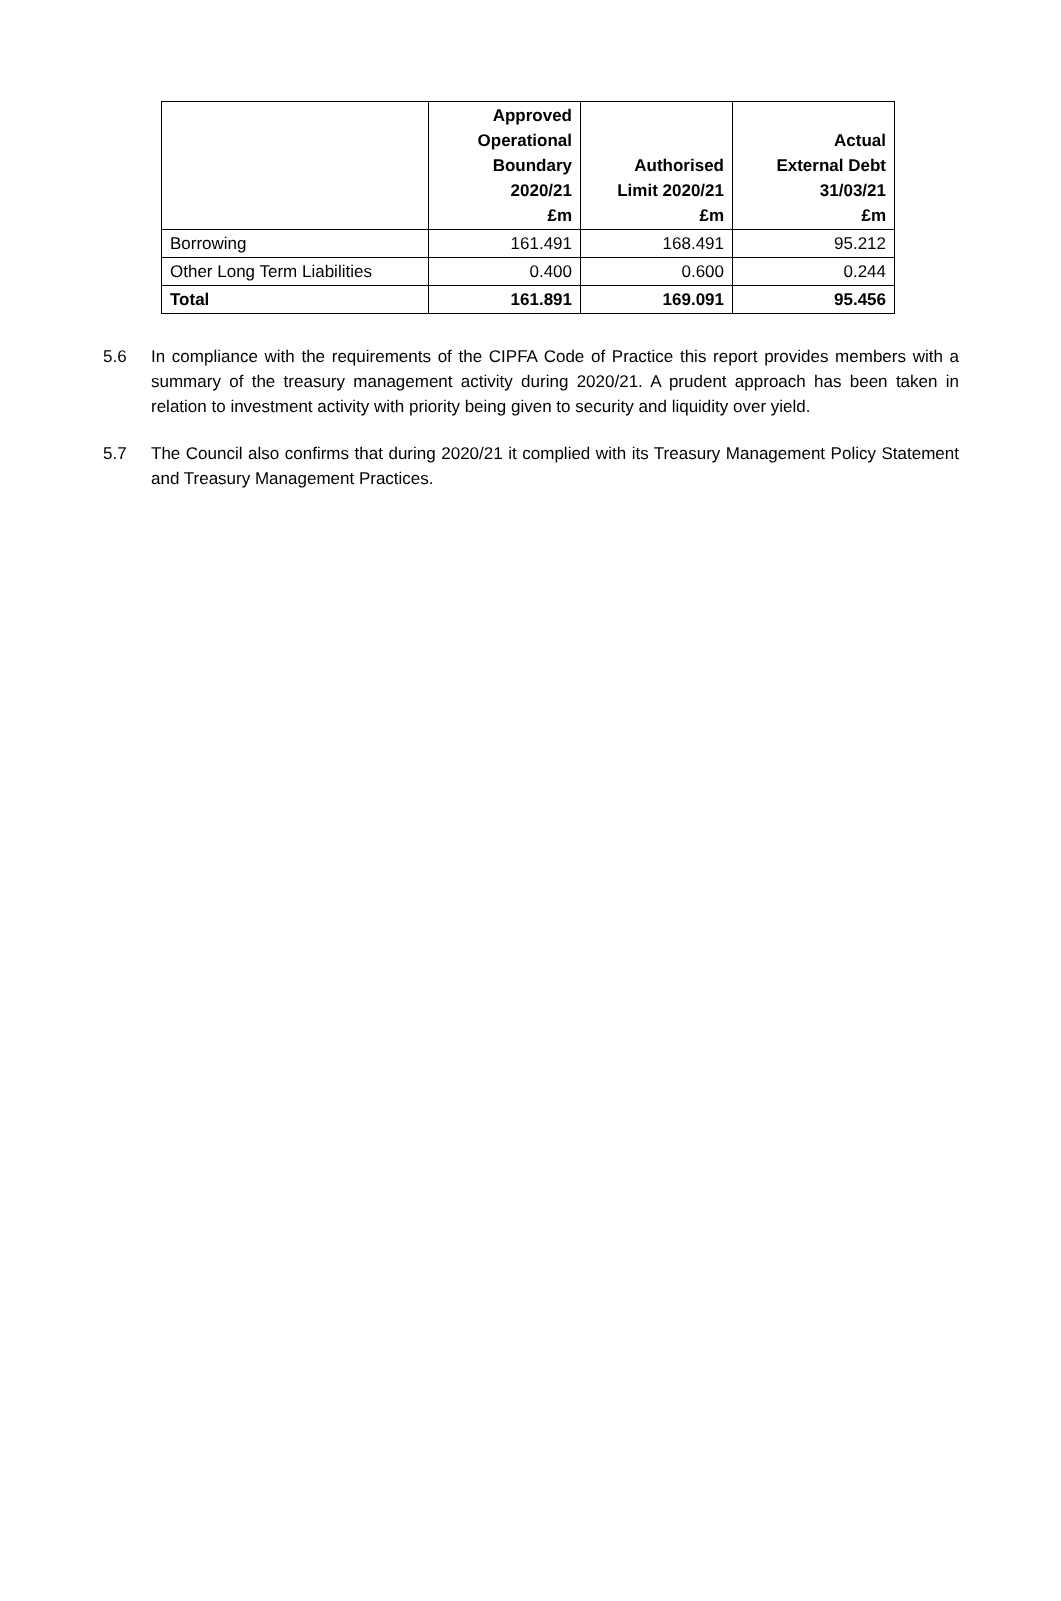| | Approved Operational Boundary 2020/21 £m | Authorised Limit 2020/21 £m | Actual External Debt 31/03/21 £m |
| --- | --- | --- | --- |
| Borrowing | 161.491 | 168.491 | 95.212 |
| Other Long Term Liabilities | 0.400 | 0.600 | 0.244 |
| Total | 161.891 | 169.091 | 95.456 |
5.6 In compliance with the requirements of the CIPFA Code of Practice this report provides members with a summary of the treasury management activity during 2020/21. A prudent approach has been taken in relation to investment activity with priority being given to security and liquidity over yield.
5.7 The Council also confirms that during 2020/21 it complied with its Treasury Management Policy Statement and Treasury Management Practices.